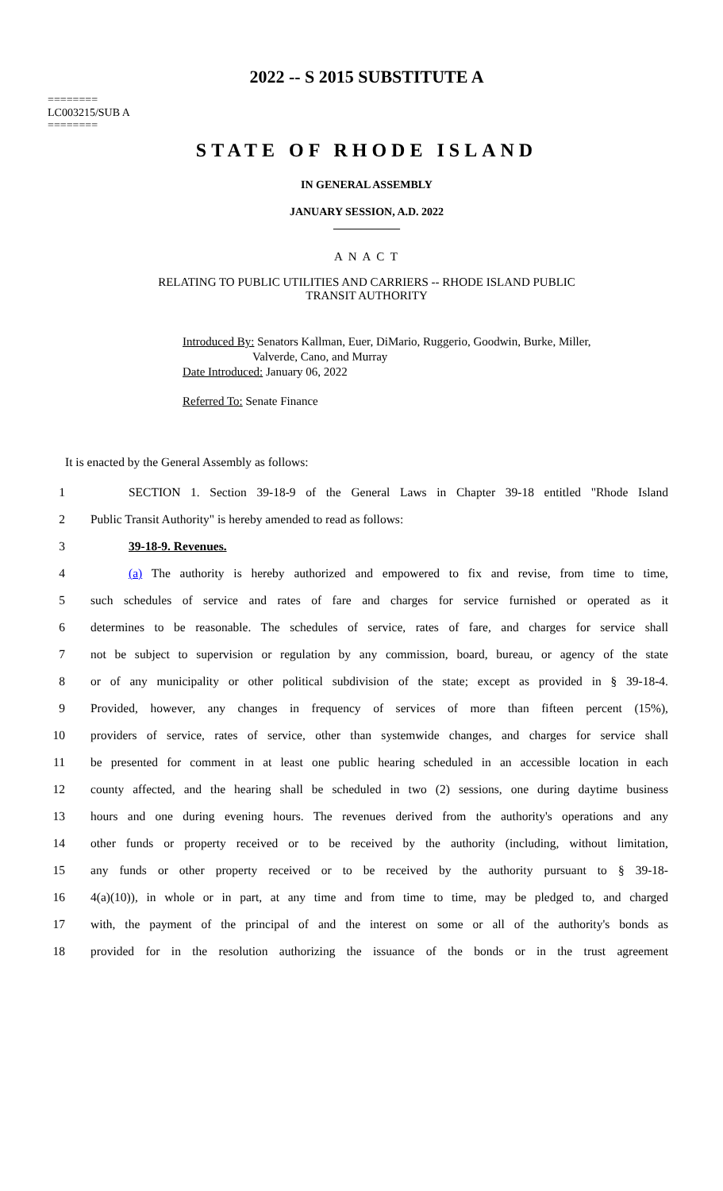2022 -- S 2015 SUBSTITUTE A
========
LC003215/SUB A
========
STATE OF RHODE ISLAND
IN GENERAL ASSEMBLY
JANUARY SESSION, A.D. 2022
____________
A N A C T
RELATING TO PUBLIC UTILITIES AND CARRIERS -- RHODE ISLAND PUBLIC
TRANSIT AUTHORITY
Introduced By: Senators Kallman, Euer, DiMario, Ruggerio, Goodwin, Burke, Miller,
Valverde, Cano, and Murray
Date Introduced: January 06, 2022
Referred To: Senate Finance
It is enacted by the General Assembly as follows:
1 SECTION 1. Section 39-18-9 of the General Laws in Chapter 39-18 entitled "Rhode Island
2 Public Transit Authority" is hereby amended to read as follows:
3 39-18-9. Revenues.
4 (a) The authority is hereby authorized and empowered to fix and revise, from time to time,
5 such schedules of service and rates of fare and charges for service furnished or operated as it
6 determines to be reasonable. The schedules of service, rates of fare, and charges for service shall
7 not be subject to supervision or regulation by any commission, board, bureau, or agency of the state
8 or of any municipality or other political subdivision of the state; except as provided in § 39-18-4.
9 Provided, however, any changes in frequency of services of more than fifteen percent (15%),
10 providers of service, rates of service, other than systemwide changes, and charges for service shall
11 be presented for comment in at least one public hearing scheduled in an accessible location in each
12 county affected, and the hearing shall be scheduled in two (2) sessions, one during daytime business
13 hours and one during evening hours. The revenues derived from the authority's operations and any
14 other funds or property received or to be received by the authority (including, without limitation,
15 any funds or other property received or to be received by the authority pursuant to § 39-18-
16 4(a)(10)), in whole or in part, at any time and from time to time, may be pledged to, and charged
17 with, the payment of the principal of and the interest on some or all of the authority's bonds as
18 provided for in the resolution authorizing the issuance of the bonds or in the trust agreement